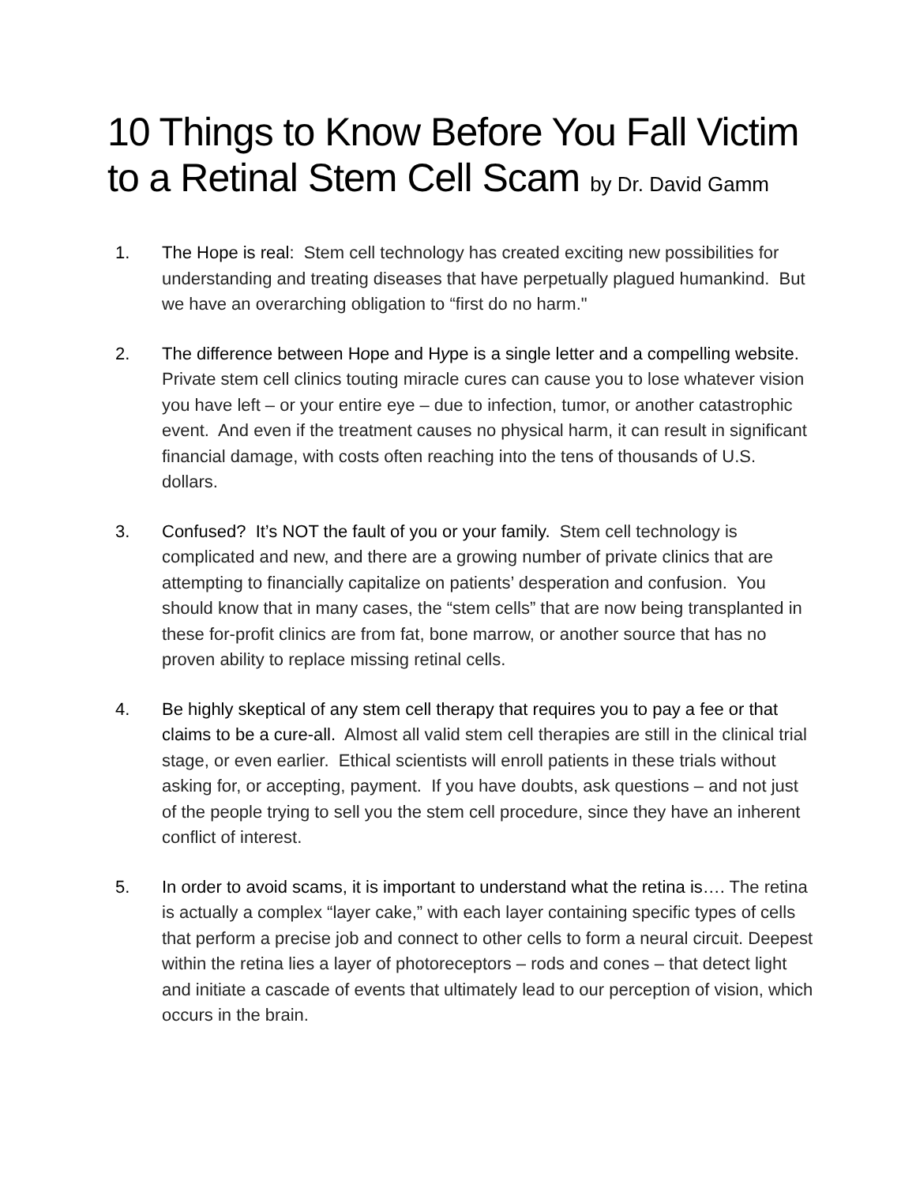10 Things to Know Before You Fall Victim to a Retinal Stem Cell Scam by Dr. David Gamm
1. The Hope is real: Stem cell technology has created exciting new possibilities for understanding and treating diseases that have perpetually plagued humankind. But we have an overarching obligation to “first do no harm."
2. The difference between Hope and Hype is a single letter and a compelling website. Private stem cell clinics touting miracle cures can cause you to lose whatever vision you have left – or your entire eye – due to infection, tumor, or another catastrophic event. And even if the treatment causes no physical harm, it can result in significant financial damage, with costs often reaching into the tens of thousands of U.S. dollars.
3. Confused? It’s NOT the fault of you or your family. Stem cell technology is complicated and new, and there are a growing number of private clinics that are attempting to financially capitalize on patients’ desperation and confusion. You should know that in many cases, the “stem cells” that are now being transplanted in these for-profit clinics are from fat, bone marrow, or another source that has no proven ability to replace missing retinal cells.
4. Be highly skeptical of any stem cell therapy that requires you to pay a fee or that claims to be a cure-all. Almost all valid stem cell therapies are still in the clinical trial stage, or even earlier. Ethical scientists will enroll patients in these trials without asking for, or accepting, payment. If you have doubts, ask questions – and not just of the people trying to sell you the stem cell procedure, since they have an inherent conflict of interest.
5. In order to avoid scams, it is important to understand what the retina is…. The retina is actually a complex “layer cake,” with each layer containing specific types of cells that perform a precise job and connect to other cells to form a neural circuit. Deepest within the retina lies a layer of photoreceptors – rods and cones – that detect light and initiate a cascade of events that ultimately lead to our perception of vision, which occurs in the brain.